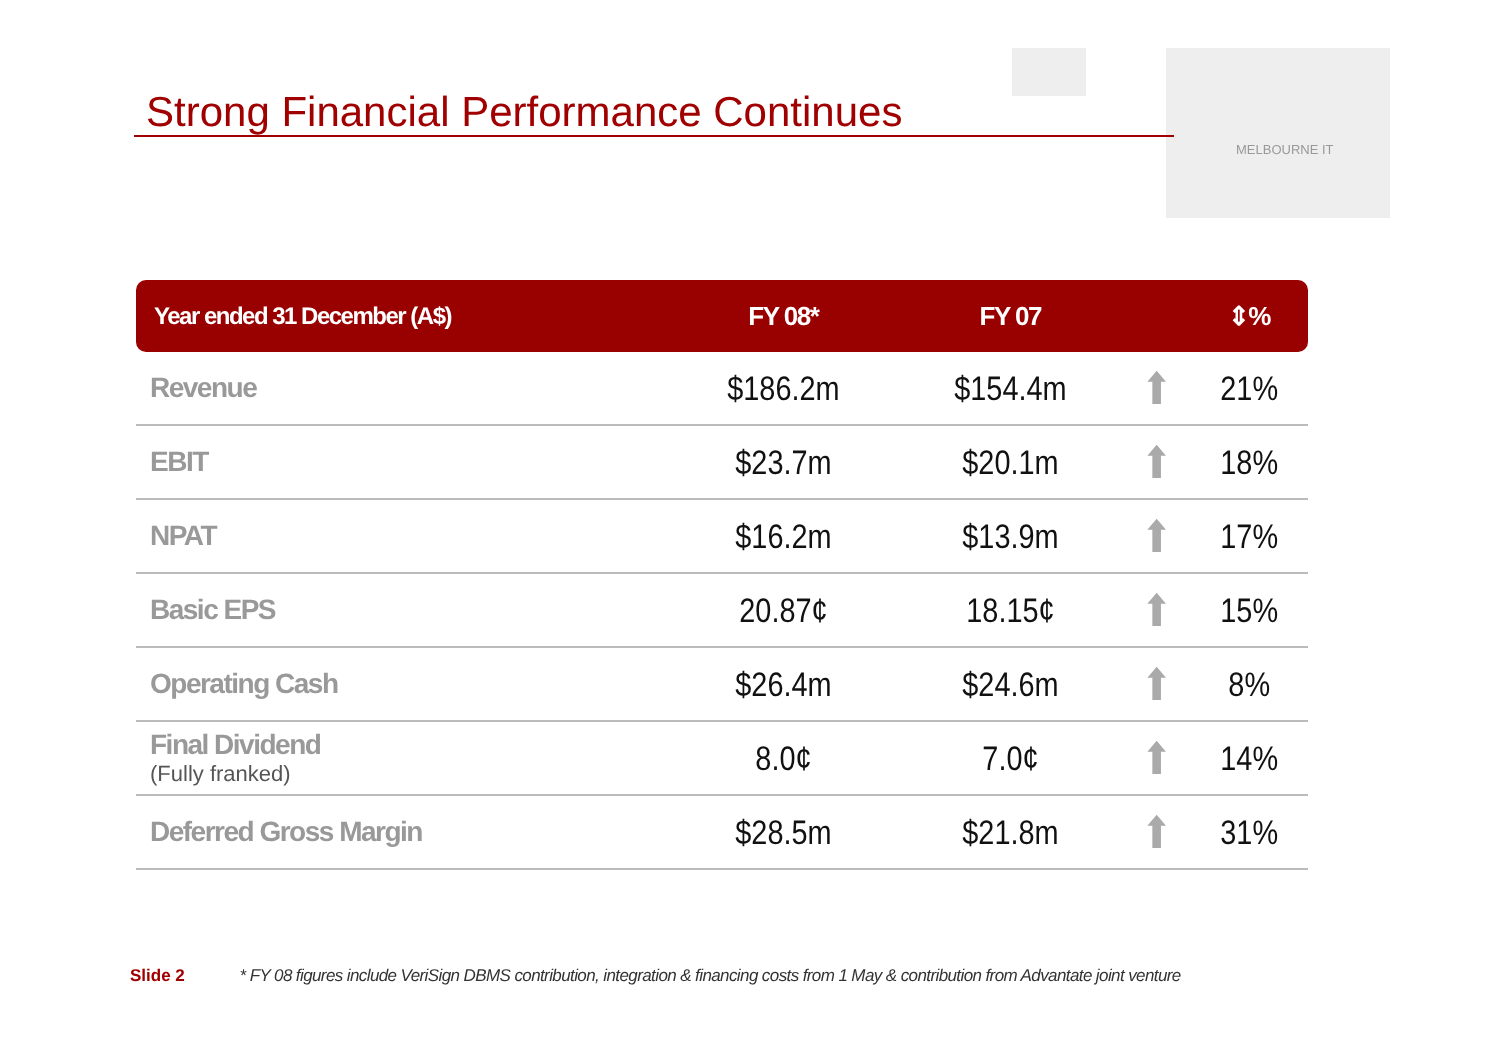Strong Financial Performance Continues
MELBOURNE IT
| Year ended 31 December (A$) | FY 08* | FY 07 | | ⇕% |
| --- | --- | --- | --- | --- |
| Revenue | $186.2m | $154.4m | ⬆ | 21% |
| EBIT | $23.7m | $20.1m | ⬆ | 18% |
| NPAT | $16.2m | $13.9m | ⬆ | 17% |
| Basic EPS | 20.87¢ | 18.15¢ | ⬆ | 15% |
| Operating Cash | $26.4m | $24.6m | ⬆ | 8% |
| Final Dividend (Fully franked) | 8.0¢ | 7.0¢ | ⬆ | 14% |
| Deferred Gross Margin | $28.5m | $21.8m | ⬆ | 31% |
Slide 2 * FY 08 figures include VeriSign DBMS contribution, integration & financing costs from 1 May & contribution from Advantate joint venture